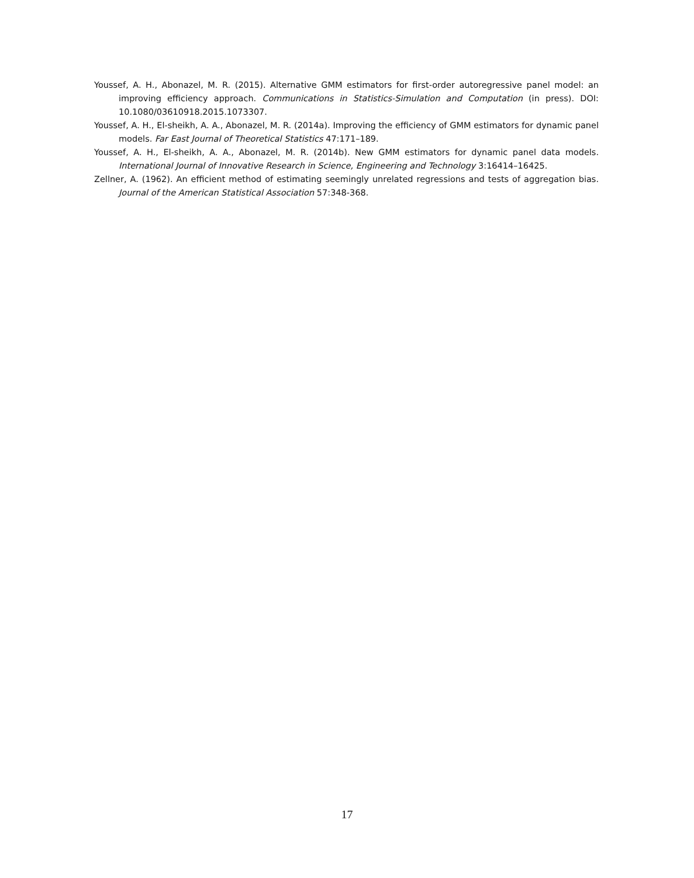Youssef, A. H., Abonazel, M. R. (2015). Alternative GMM estimators for first-order autoregressive panel model: an improving efficiency approach. Communications in Statistics-Simulation and Computation (in press). DOI: 10.1080/03610918.2015.1073307.
Youssef, A. H., El-sheikh, A. A., Abonazel, M. R. (2014a). Improving the efficiency of GMM estimators for dynamic panel models. Far East Journal of Theoretical Statistics 47:171–189.
Youssef, A. H., El-sheikh, A. A., Abonazel, M. R. (2014b). New GMM estimators for dynamic panel data models. International Journal of Innovative Research in Science, Engineering and Technology 3:16414–16425.
Zellner, A. (1962). An efficient method of estimating seemingly unrelated regressions and tests of aggregation bias. Journal of the American Statistical Association 57:348-368.
17